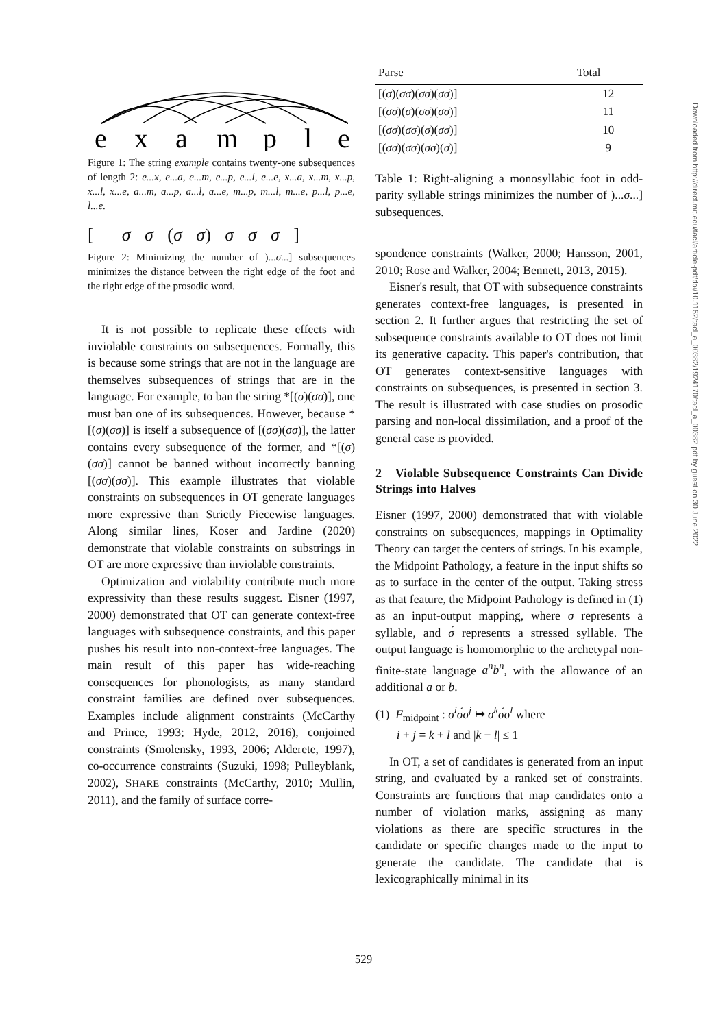example
Figure 1: The string example contains twenty-one subsequences of length 2: e...x, e...a, e...m, e...p, e...l, e...e, x...a, x...m, x...p, x...l, x...e, a...m, a...p, a...l, a...e, m...p, m...l, m...e, p...l, p...e, l...e.
[ σ σ (σ σ) σ σ σ ]
Figure 2: Minimizing the number of )...σ...] subsequences minimizes the distance between the right edge of the foot and the right edge of the prosodic word.
It is not possible to replicate these effects with inviolable constraints on subsequences. Formally, this is because some strings that are not in the language are themselves subsequences of strings that are in the language. For example, to ban the string *[(σ)(σσ)], one must ban one of its subsequences. However, because *[(σ)(σσ)] is itself a subsequence of [(σσ)(σσ)], the latter contains every subsequence of the former, and *[(σ)(σσ)] cannot be banned without incorrectly banning [(σσ)(σσ)]. This example illustrates that violable constraints on subsequences in OT generate languages more expressive than Strictly Piecewise languages. Along similar lines, Koser and Jardine (2020) demonstrate that violable constraints on substrings in OT are more expressive than inviolable constraints.
Optimization and violability contribute much more expressivity than these results suggest. Eisner (1997, 2000) demonstrated that OT can generate context-free languages with subsequence constraints, and this paper pushes his result into non-context-free languages. The main result of this paper has wide-reaching consequences for phonologists, as many standard constraint families are defined over subsequences. Examples include alignment constraints (McCarthy and Prince, 1993; Hyde, 2012, 2016), conjoined constraints (Smolensky, 1993, 2006; Alderete, 1997), co-occurrence constraints (Suzuki, 1998; Pulleyblank, 2002), SHARE constraints (McCarthy, 2010; Mullin, 2011), and the family of surface corre-
| Parse | Total |
| --- | --- |
| [( σ )( σσ )( σσ )( σσ )] | 12 |
| [( σσ )( σ )( σσ )( σσ )] | 11 |
| [( σσ )( σσ )( σ )( σσ )] | 10 |
| [( σσ )( σσ )( σσ )( σ )] | 9 |
Table 1: Right-aligning a monosyllabic foot in odd-parity syllable strings minimizes the number of )...σ...] subsequences.
spondence constraints (Walker, 2000; Hansson, 2001, 2010; Rose and Walker, 2004; Bennett, 2013, 2015).
Eisner's result, that OT with subsequence constraints generates context-free languages, is presented in section 2. It further argues that restricting the set of subsequence constraints available to OT does not limit its generative capacity. This paper's contribution, that OT generates context-sensitive languages with constraints on subsequences, is presented in section 3. The result is illustrated with case studies on prosodic parsing and non-local dissimilation, and a proof of the general case is provided.
2 Violable Subsequence Constraints Can Divide Strings into Halves
Eisner (1997, 2000) demonstrated that with violable constraints on subsequences, mappings in Optimality Theory can target the centers of strings. In his example, the Midpoint Pathology, a feature in the input shifts so as to surface in the center of the output. Taking stress as that feature, the Midpoint Pathology is defined in (1) as an input-output mapping, where σ represents a syllable, and σ́ represents a stressed syllable. The output language is homomorphic to the archetypal non-finite-state language a<sup>n</sup>b<sup>n</sup>, with the allowance of an additional a or b.
(1) F<sub>midpoint</sub> : σ<sup>i</sup>σ́σ<sup>j</sup> ↦ σ<sup>k</sup>σ́σ<sup>l</sup> where
i + j = k + l and |k − l| ≤ 1
In OT, a set of candidates is generated from an input string, and evaluated by a ranked set of constraints. Constraints are functions that map candidates onto a number of violation marks, assigning as many violations as there are specific structures in the candidate or specific changes made to the input to generate the candidate. The candidate that is lexicographically minimal in its
Downloaded from http://direct.mit.edu/tacl/article-pdf/doi/10.1162/tacl_a_00382/1924170/tacl_a_00382.pdf by guest on 30 June 2022
529